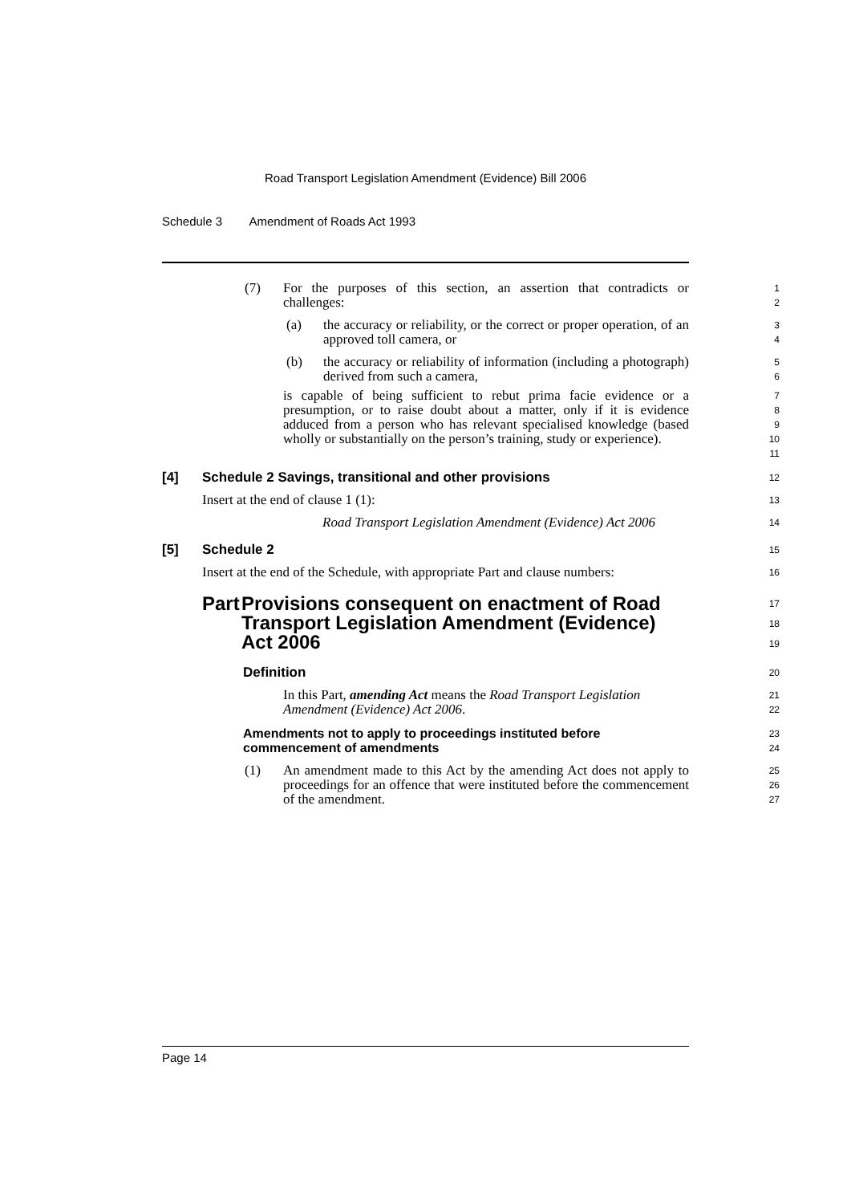Road Transport Legislation Amendment (Evidence) Bill 2006
Schedule 3 Amendment of Roads Act 1993
(7) For the purposes of this section, an assertion that contradicts or challenges:
1
2
(a) the accuracy or reliability, or the correct or proper operation, of an approved toll camera, or
3
4
(b) the accuracy or reliability of information (including a photograph) derived from such a camera,
5
6
is capable of being sufficient to rebut prima facie evidence or a presumption, or to raise doubt about a matter, only if it is evidence adduced from a person who has relevant specialised knowledge (based wholly or substantially on the person’s training, study or experience).
7
8
9
10
11
[4] Schedule 2 Savings, transitional and other provisions
12
Insert at the end of clause 1 (1):
13
Road Transport Legislation Amendment (Evidence) Act 2006
14
[5] Schedule 2
15
Insert at the end of the Schedule, with appropriate Part and clause numbers:
16
Part Provisions consequent on enactment of Road Transport Legislation Amendment (Evidence) Act 2006
17
18
19
Definition
20
In this Part, amending Act means the Road Transport Legislation Amendment (Evidence) Act 2006.
21
22
Amendments not to apply to proceedings instituted before commencement of amendments
23
24
(1) An amendment made to this Act by the amending Act does not apply to proceedings for an offence that were instituted before the commencement of the amendment.
25
26
27
Page 14